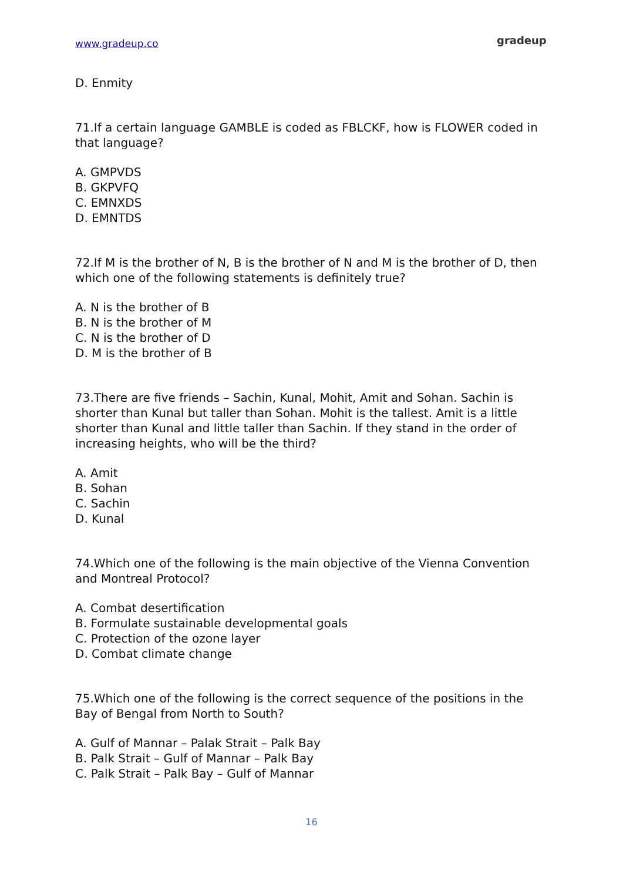www.gradeup.co gradeup
D. Enmity
71.If a certain language GAMBLE is coded as FBLCKF, how is FLOWER coded in that language?
A. GMPVDS
B. GKPVFQ
C. EMNXDS
D. EMNTDS
72.If M is the brother of N, B is the brother of N and M is the brother of D, then which one of the following statements is definitely true?
A. N is the brother of B
B. N is the brother of M
C. N is the brother of D
D. M is the brother of B
73.There are five friends – Sachin, Kunal, Mohit, Amit and Sohan. Sachin is shorter than Kunal but taller than Sohan. Mohit is the tallest. Amit is a little shorter than Kunal and little taller than Sachin. If they stand in the order of increasing heights, who will be the third?
A. Amit
B. Sohan
C. Sachin
D. Kunal
74.Which one of the following is the main objective of the Vienna Convention and Montreal Protocol?
A. Combat desertification
B. Formulate sustainable developmental goals
C. Protection of the ozone layer
D. Combat climate change
75.Which one of the following is the correct sequence of the positions in the Bay of Bengal from North to South?
A. Gulf of Mannar – Palak Strait – Palk Bay
B. Palk Strait – Gulf of Mannar – Palk Bay
C. Palk Strait – Palk Bay – Gulf of Mannar
16